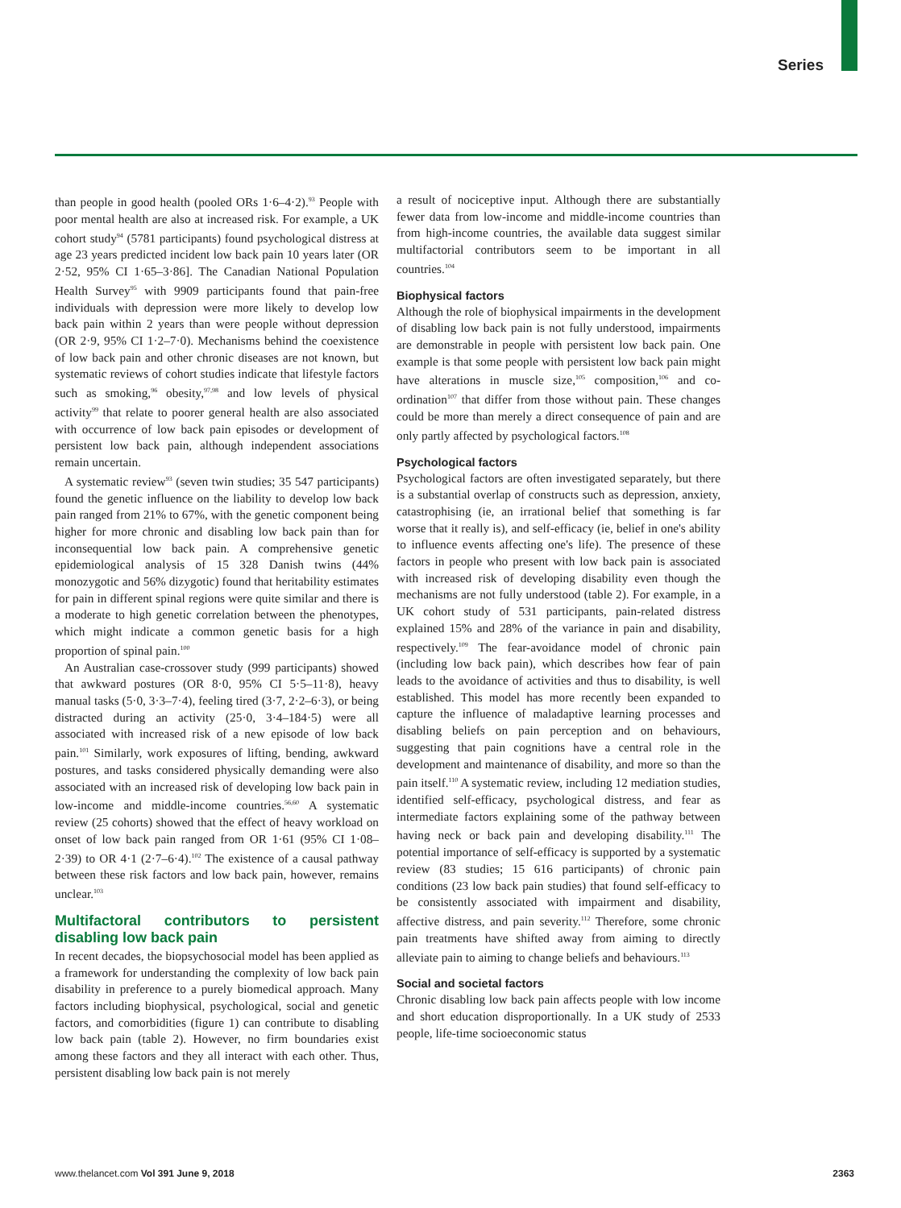Series
than people in good health (pooled ORs 1·6–4·2).<sup>93</sup> People with poor mental health are also at increased risk. For example, a UK cohort study<sup>94</sup> (5781 participants) found psychological distress at age 23 years predicted incident low back pain 10 years later (OR 2·52, 95% CI 1·65–3·86]. The Canadian National Population Health Survey<sup>95</sup> with 9909 participants found that pain-free individuals with depression were more likely to develop low back pain within 2 years than were people without depression (OR 2·9, 95% CI 1·2–7·0). Mechanisms behind the coexistence of low back pain and other chronic diseases are not known, but systematic reviews of cohort studies indicate that lifestyle factors such as smoking,<sup>96</sup> obesity,<sup>97,98</sup> and low levels of physical activity<sup>99</sup> that relate to poorer general health are also associated with occurrence of low back pain episodes or development of persistent low back pain, although independent associations remain uncertain.
A systematic review<sup>93</sup> (seven twin studies; 35 547 participants) found the genetic influence on the liability to develop low back pain ranged from 21% to 67%, with the genetic component being higher for more chronic and disabling low back pain than for inconsequential low back pain. A comprehensive genetic epidemiological analysis of 15 328 Danish twins (44% monozygotic and 56% dizygotic) found that heritability estimates for pain in different spinal regions were quite similar and there is a moderate to high genetic correlation between the phenotypes, which might indicate a common genetic basis for a high proportion of spinal pain.<sup>100</sup>
An Australian case-crossover study (999 participants) showed that awkward postures (OR 8·0, 95% CI 5·5–11·8), heavy manual tasks (5·0, 3·3–7·4), feeling tired (3·7, 2·2–6·3), or being distracted during an activity (25·0, 3·4–184·5) were all associated with increased risk of a new episode of low back pain.<sup>101</sup> Similarly, work exposures of lifting, bending, awkward postures, and tasks considered physically demanding were also associated with an increased risk of developing low back pain in low-income and middle-income countries.<sup>56,60</sup> A systematic review (25 cohorts) showed that the effect of heavy workload on onset of low back pain ranged from OR 1·61 (95% CI 1·08–2·39) to OR 4·1 (2·7–6·4).<sup>102</sup> The existence of a causal pathway between these risk factors and low back pain, however, remains unclear.<sup>103</sup>
Multifactoral contributors to persistent disabling low back pain
In recent decades, the biopsychosocial model has been applied as a framework for understanding the complexity of low back pain disability in preference to a purely biomedical approach. Many factors including biophysical, psychological, social and genetic factors, and comorbidities (figure 1) can contribute to disabling low back pain (table 2). However, no firm boundaries exist among these factors and they all interact with each other. Thus, persistent disabling low back pain is not merely
a result of nociceptive input. Although there are substantially fewer data from low-income and middle-income countries than from high-income countries, the available data suggest similar multifactorial contributors seem to be important in all countries.<sup>104</sup>
Biophysical factors
Although the role of biophysical impairments in the development of disabling low back pain is not fully understood, impairments are demonstrable in people with persistent low back pain. One example is that some people with persistent low back pain might have alterations in muscle size,<sup>105</sup> composition,<sup>106</sup> and co-ordination<sup>107</sup> that differ from those without pain. These changes could be more than merely a direct consequence of pain and are only partly affected by psychological factors.<sup>108</sup>
Psychological factors
Psychological factors are often investigated separately, but there is a substantial overlap of constructs such as depression, anxiety, catastrophising (ie, an irrational belief that something is far worse that it really is), and self-efficacy (ie, belief in one's ability to influence events affecting one's life). The presence of these factors in people who present with low back pain is associated with increased risk of developing disability even though the mechanisms are not fully understood (table 2). For example, in a UK cohort study of 531 participants, pain-related distress explained 15% and 28% of the variance in pain and disability, respectively.<sup>109</sup> The fear-avoidance model of chronic pain (including low back pain), which describes how fear of pain leads to the avoidance of activities and thus to disability, is well established. This model has more recently been expanded to capture the influence of maladaptive learning processes and disabling beliefs on pain perception and on behaviours, suggesting that pain cognitions have a central role in the development and maintenance of disability, and more so than the pain itself.<sup>110</sup> A systematic review, including 12 mediation studies, identified self-efficacy, psychological distress, and fear as intermediate factors explaining some of the pathway between having neck or back pain and developing disability.<sup>111</sup> The potential importance of self-efficacy is supported by a systematic review (83 studies; 15 616 participants) of chronic pain conditions (23 low back pain studies) that found self-efficacy to be consistently associated with impairment and disability, affective distress, and pain severity.<sup>112</sup> Therefore, some chronic pain treatments have shifted away from aiming to directly alleviate pain to aiming to change beliefs and behaviours.<sup>113</sup>
Social and societal factors
Chronic disabling low back pain affects people with low income and short education disproportionally. In a UK study of 2533 people, life-time socioeconomic status
www.thelancet.com Vol 391 June 9, 2018 2363